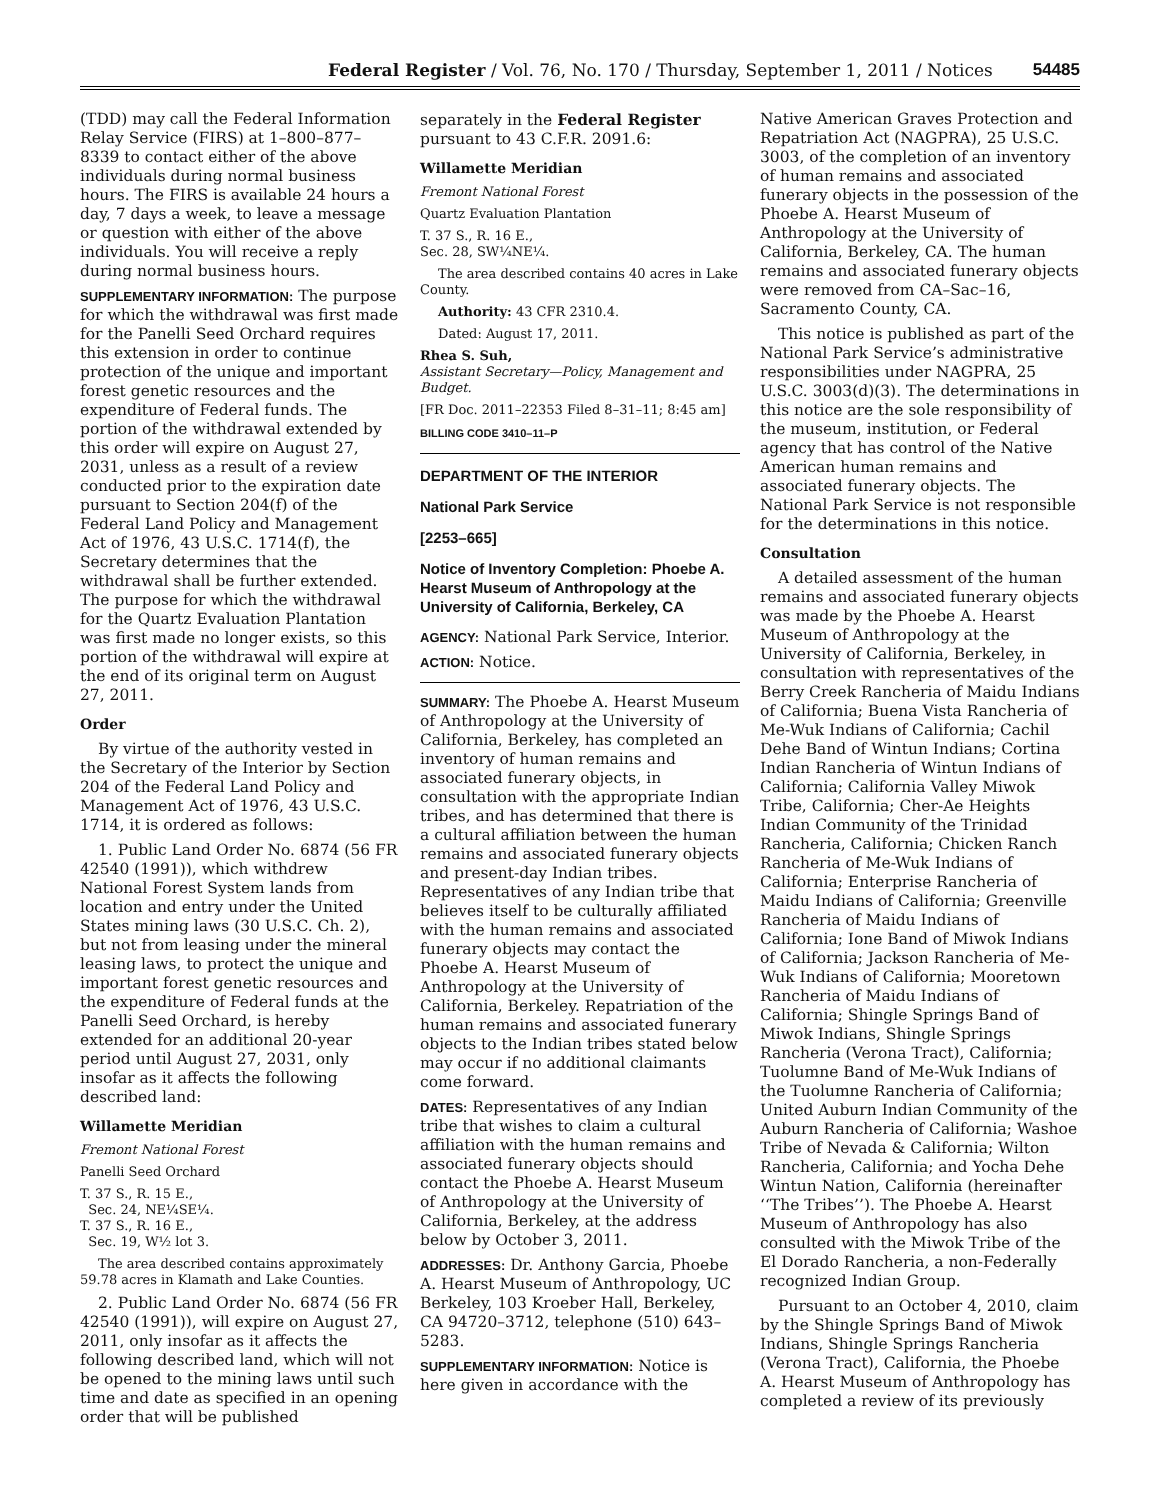Federal Register / Vol. 76, No. 170 / Thursday, September 1, 2011 / Notices 54485
(TDD) may call the Federal Information Relay Service (FIRS) at 1–800–877–8339 to contact either of the above individuals during normal business hours. The FIRS is available 24 hours a day, 7 days a week, to leave a message or question with either of the above individuals. You will receive a reply during normal business hours.
SUPPLEMENTARY INFORMATION: The purpose for which the withdrawal was first made for the Panelli Seed Orchard requires this extension in order to continue protection of the unique and important forest genetic resources and the expenditure of Federal funds. The portion of the withdrawal extended by this order will expire on August 27, 2031, unless as a result of a review conducted prior to the expiration date pursuant to Section 204(f) of the Federal Land Policy and Management Act of 1976, 43 U.S.C. 1714(f), the Secretary determines that the withdrawal shall be further extended. The purpose for which the withdrawal for the Quartz Evaluation Plantation was first made no longer exists, so this portion of the withdrawal will expire at the end of its original term on August 27, 2011.
Order
By virtue of the authority vested in the Secretary of the Interior by Section 204 of the Federal Land Policy and Management Act of 1976, 43 U.S.C. 1714, it is ordered as follows:
1. Public Land Order No. 6874 (56 FR 42540 (1991)), which withdrew National Forest System lands from location and entry under the United States mining laws (30 U.S.C. Ch. 2), but not from leasing under the mineral leasing laws, to protect the unique and important forest genetic resources and the expenditure of Federal funds at the Panelli Seed Orchard, is hereby extended for an additional 20-year period until August 27, 2031, only insofar as it affects the following described land:
Willamette Meridian
Fremont National Forest
Panelli Seed Orchard
T. 37 S., R. 15 E.,
Sec. 24, NE¼SE¼.
T. 37 S., R. 16 E.,
Sec. 19, W½ lot 3.
The area described contains approximately 59.78 acres in Klamath and Lake Counties.
2. Public Land Order No. 6874 (56 FR 42540 (1991)), will expire on August 27, 2011, only insofar as it affects the following described land, which will not be opened to the mining laws until such time and date as specified in an opening order that will be published
separately in the Federal Register pursuant to 43 C.F.R. 2091.6:
Willamette Meridian
Fremont National Forest
Quartz Evaluation Plantation
T. 37 S., R. 16 E.,
Sec. 28, SW¼NE¼.
The area described contains 40 acres in Lake County.
Authority: 43 CFR 2310.4.
Dated: August 17, 2011.
Rhea S. Suh,
Assistant Secretary—Policy, Management and Budget.
[FR Doc. 2011–22353 Filed 8–31–11; 8:45 am]
BILLING CODE 3410–11–P
DEPARTMENT OF THE INTERIOR
National Park Service
[2253–665]
Notice of Inventory Completion: Phoebe A. Hearst Museum of Anthropology at the University of California, Berkeley, CA
AGENCY: National Park Service, Interior.
ACTION: Notice.
SUMMARY: The Phoebe A. Hearst Museum of Anthropology at the University of California, Berkeley, has completed an inventory of human remains and associated funerary objects, in consultation with the appropriate Indian tribes, and has determined that there is a cultural affiliation between the human remains and associated funerary objects and present-day Indian tribes. Representatives of any Indian tribe that believes itself to be culturally affiliated with the human remains and associated funerary objects may contact the Phoebe A. Hearst Museum of Anthropology at the University of California, Berkeley. Repatriation of the human remains and associated funerary objects to the Indian tribes stated below may occur if no additional claimants come forward.
DATES: Representatives of any Indian tribe that wishes to claim a cultural affiliation with the human remains and associated funerary objects should contact the Phoebe A. Hearst Museum of Anthropology at the University of California, Berkeley, at the address below by October 3, 2011.
ADDRESSES: Dr. Anthony Garcia, Phoebe A. Hearst Museum of Anthropology, UC Berkeley, 103 Kroeber Hall, Berkeley, CA 94720–3712, telephone (510) 643–5283.
SUPPLEMENTARY INFORMATION: Notice is here given in accordance with the
Native American Graves Protection and Repatriation Act (NAGPRA), 25 U.S.C. 3003, of the completion of an inventory of human remains and associated funerary objects in the possession of the Phoebe A. Hearst Museum of Anthropology at the University of California, Berkeley, CA. The human remains and associated funerary objects were removed from CA–Sac–16, Sacramento County, CA.
This notice is published as part of the National Park Service’s administrative responsibilities under NAGPRA, 25 U.S.C. 3003(d)(3). The determinations in this notice are the sole responsibility of the museum, institution, or Federal agency that has control of the Native American human remains and associated funerary objects. The National Park Service is not responsible for the determinations in this notice.
Consultation
A detailed assessment of the human remains and associated funerary objects was made by the Phoebe A. Hearst Museum of Anthropology at the University of California, Berkeley, in consultation with representatives of the Berry Creek Rancheria of Maidu Indians of California; Buena Vista Rancheria of Me-Wuk Indians of California; Cachil Dehe Band of Wintun Indians; Cortina Indian Rancheria of Wintun Indians of California; California Valley Miwok Tribe, California; Cher-Ae Heights Indian Community of the Trinidad Rancheria, California; Chicken Ranch Rancheria of Me-Wuk Indians of California; Enterprise Rancheria of Maidu Indians of California; Greenville Rancheria of Maidu Indians of California; Ione Band of Miwok Indians of California; Jackson Rancheria of Me-Wuk Indians of California; Mooretown Rancheria of Maidu Indians of California; Shingle Springs Band of Miwok Indians, Shingle Springs Rancheria (Verona Tract), California; Tuolumne Band of Me-Wuk Indians of the Tuolumne Rancheria of California; United Auburn Indian Community of the Auburn Rancheria of California; Washoe Tribe of Nevada & California; Wilton Rancheria, California; and Yocha Dehe Wintun Nation, California (hereinafter ‘‘The Tribes’’). The Phoebe A. Hearst Museum of Anthropology has also consulted with the Miwok Tribe of the El Dorado Rancheria, a non-Federally recognized Indian Group.
Pursuant to an October 4, 2010, claim by the Shingle Springs Band of Miwok Indians, Shingle Springs Rancheria (Verona Tract), California, the Phoebe A. Hearst Museum of Anthropology has completed a review of its previously